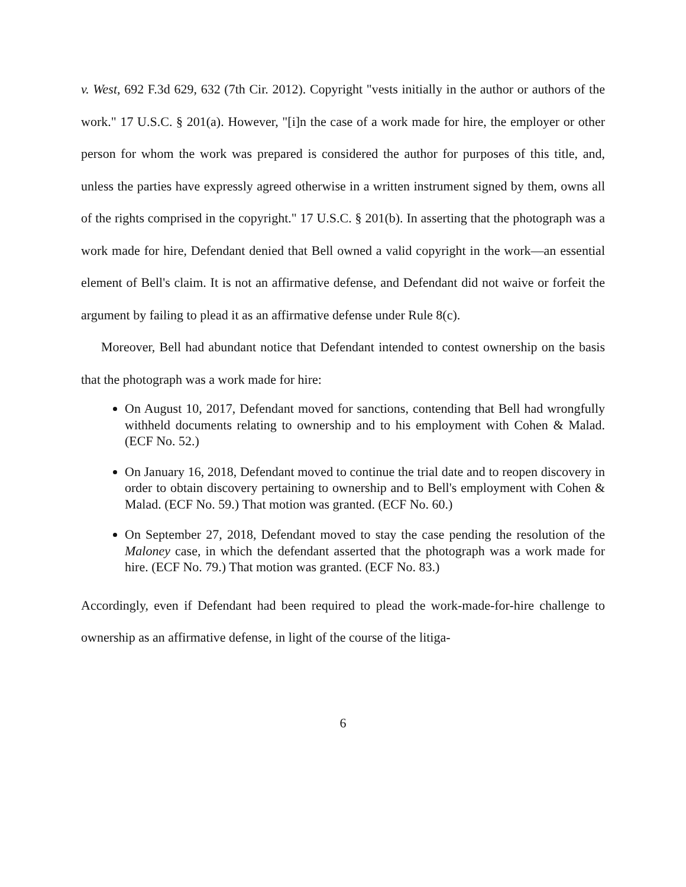v. West, 692 F.3d 629, 632 (7th Cir. 2012). Copyright "vests initially in the author or authors of the work." 17 U.S.C. § 201(a). However, "[i]n the case of a work made for hire, the employer or other person for whom the work was prepared is considered the author for purposes of this title, and, unless the parties have expressly agreed otherwise in a written instrument signed by them, owns all of the rights comprised in the copyright." 17 U.S.C. § 201(b). In asserting that the photograph was a work made for hire, Defendant denied that Bell owned a valid copyright in the work—an essential element of Bell's claim. It is not an affirmative defense, and Defendant did not waive or forfeit the argument by failing to plead it as an affirmative defense under Rule 8(c).
Moreover, Bell had abundant notice that Defendant intended to contest ownership on the basis that the photograph was a work made for hire:
On August 10, 2017, Defendant moved for sanctions, contending that Bell had wrongfully withheld documents relating to ownership and to his employment with Cohen & Malad. (ECF No. 52.)
On January 16, 2018, Defendant moved to continue the trial date and to reopen discovery in order to obtain discovery pertaining to ownership and to Bell's employment with Cohen & Malad. (ECF No. 59.) That motion was granted. (ECF No. 60.)
On September 27, 2018, Defendant moved to stay the case pending the resolution of the Maloney case, in which the defendant asserted that the photograph was a work made for hire. (ECF No. 79.) That motion was granted. (ECF No. 83.)
Accordingly, even if Defendant had been required to plead the work-made-for-hire challenge to ownership as an affirmative defense, in light of the course of the litiga-
6